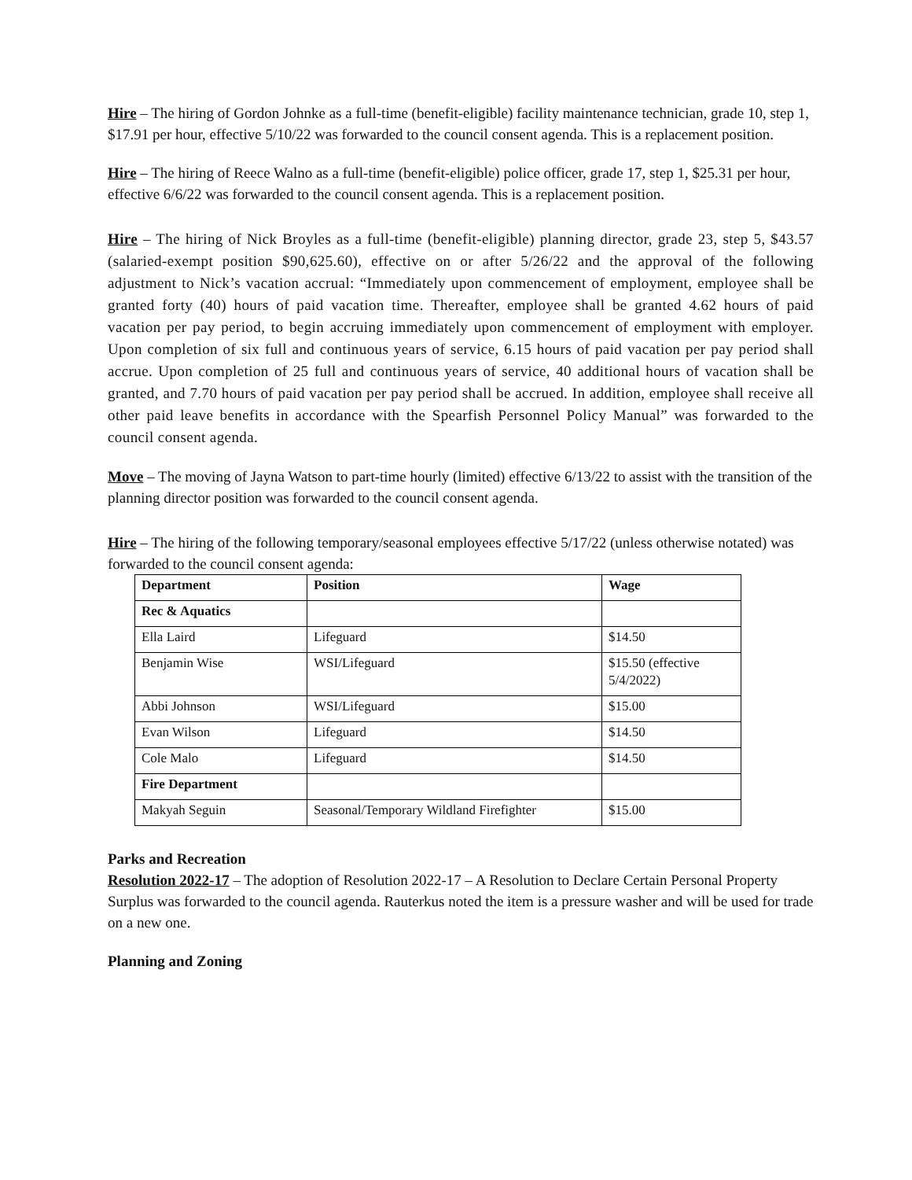Hire – The hiring of Gordon Johnke as a full-time (benefit-eligible) facility maintenance technician, grade 10, step 1, $17.91 per hour, effective 5/10/22 was forwarded to the council consent agenda. This is a replacement position.
Hire – The hiring of Reece Walno as a full-time (benefit-eligible) police officer, grade 17, step 1, $25.31 per hour, effective 6/6/22 was forwarded to the council consent agenda. This is a replacement position.
Hire – The hiring of Nick Broyles as a full-time (benefit-eligible) planning director, grade 23, step 5, $43.57 (salaried-exempt position $90,625.60), effective on or after 5/26/22 and the approval of the following adjustment to Nick’s vacation accrual: “Immediately upon commencement of employment, employee shall be granted forty (40) hours of paid vacation time. Thereafter, employee shall be granted 4.62 hours of paid vacation per pay period, to begin accruing immediately upon commencement of employment with employer. Upon completion of six full and continuous years of service, 6.15 hours of paid vacation per pay period shall accrue. Upon completion of 25 full and continuous years of service, 40 additional hours of vacation shall be granted, and 7.70 hours of paid vacation per pay period shall be accrued. In addition, employee shall receive all other paid leave benefits in accordance with the Spearfish Personnel Policy Manual” was forwarded to the council consent agenda.
Move – The moving of Jayna Watson to part-time hourly (limited) effective 6/13/22 to assist with the transition of the planning director position was forwarded to the council consent agenda.
Hire – The hiring of the following temporary/seasonal employees effective 5/17/22 (unless otherwise notated) was forwarded to the council consent agenda:
| Department | Position | Wage |
| --- | --- | --- |
| Rec & Aquatics | | |
| Ella Laird | Lifeguard | $14.50 |
| Benjamin Wise | WSI/Lifeguard | $15.50 (effective 5/4/2022) |
| Abbi Johnson | WSI/Lifeguard | $15.00 |
| Evan Wilson | Lifeguard | $14.50 |
| Cole Malo | Lifeguard | $14.50 |
| Fire Department | | |
| Makyah Seguin | Seasonal/Temporary Wildland Firefighter | $15.00 |
Parks and Recreation
Resolution 2022-17 – The adoption of Resolution 2022-17 – A Resolution to Declare Certain Personal Property Surplus was forwarded to the council agenda. Rauterkus noted the item is a pressure washer and will be used for trade on a new one.
Planning and Zoning